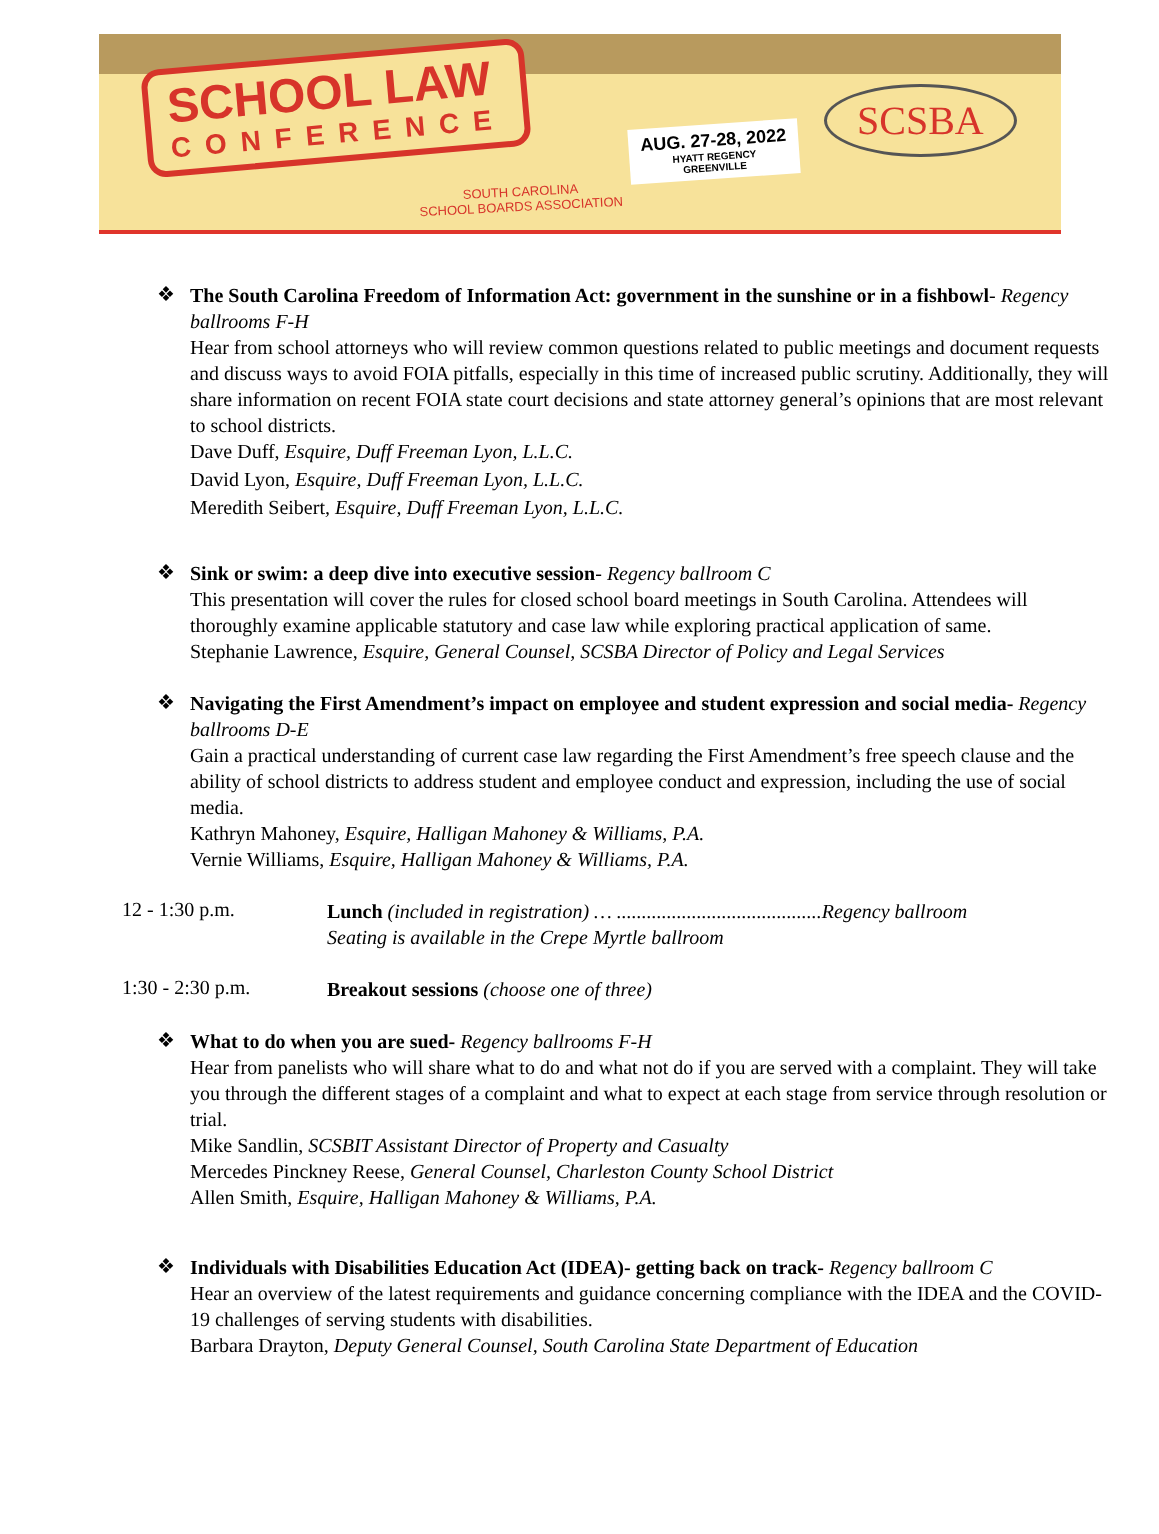SCHOOL LAW
CONFERENCE
AUG. 27-28, 2022
HYATT REGENCY
GREENVILLE
SOUTH CAROLINA
SCHOOL BOARDS ASSOCIATION
SCSBA
❖
The South Carolina Freedom of Information Act: government in the sunshine or in a fishbowl- Regency ballrooms F-H
Hear from school attorneys who will review common questions related to public meetings and document requests and discuss ways to avoid FOIA pitfalls, especially in this time of increased public scrutiny. Additionally, they will share information on recent FOIA state court decisions and state attorney general’s opinions that are most relevant to school districts.
Dave Duff, Esquire, Duff Freeman Lyon, L.L.C.
David Lyon, Esquire, Duff Freeman Lyon, L.L.C.
Meredith Seibert, Esquire, Duff Freeman Lyon, L.L.C.
❖
Sink or swim: a deep dive into executive session- Regency ballroom C
This presentation will cover the rules for closed school board meetings in South Carolina. Attendees will thoroughly examine applicable statutory and case law while exploring practical application of same.
Stephanie Lawrence, Esquire, General Counsel, SCSBA Director of Policy and Legal Services
❖
Navigating the First Amendment’s impact on employee and student expression and social media- Regency ballrooms D-E
Gain a practical understanding of current case law regarding the First Amendment’s free speech clause and the ability of school districts to address student and employee conduct and expression, including the use of social media.
Kathryn Mahoney, Esquire, Halligan Mahoney & Williams, P.A.
Vernie Williams, Esquire, Halligan Mahoney & Williams, P.A.
12 - 1:30 p.m.
Lunch (included in registration) … .........................................Regency ballroom
Seating is available in the Crepe Myrtle ballroom
1:30 - 2:30 p.m.
Breakout sessions (choose one of three)
❖
What to do when you are sued- Regency ballrooms F-H
Hear from panelists who will share what to do and what not do if you are served with a complaint. They will take you through the different stages of a complaint and what to expect at each stage from service through resolution or trial.
Mike Sandlin, SCSBIT Assistant Director of Property and Casualty
Mercedes Pinckney Reese, General Counsel, Charleston County School District
Allen Smith, Esquire, Halligan Mahoney & Williams, P.A.
❖
Individuals with Disabilities Education Act (IDEA)- getting back on track- Regency ballroom C
Hear an overview of the latest requirements and guidance concerning compliance with the IDEA and the COVID-19 challenges of serving students with disabilities.
Barbara Drayton, Deputy General Counsel, South Carolina State Department of Education